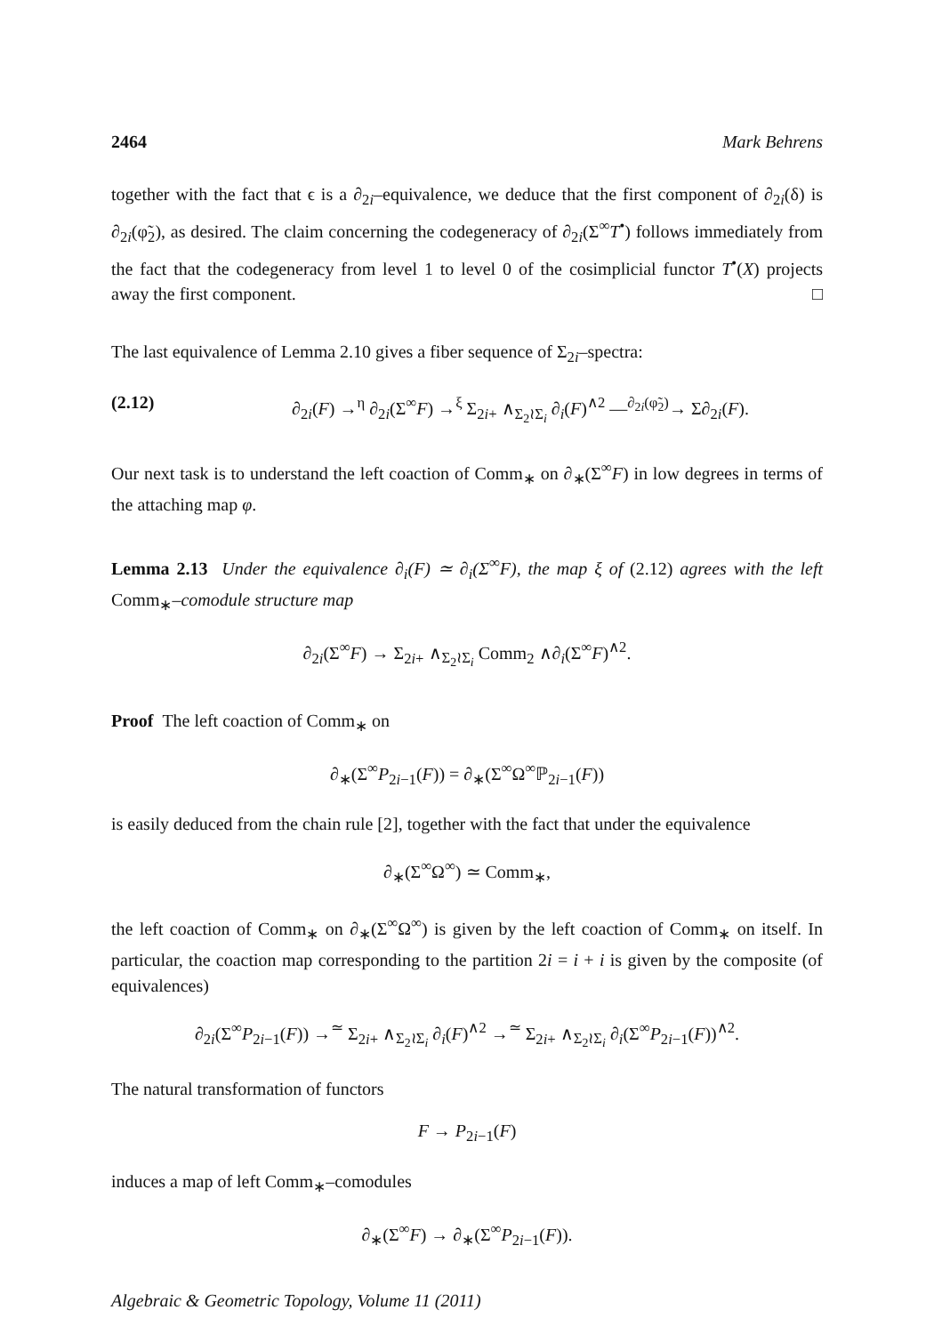2464 Mark Behrens
together with the fact that ϵ is a ∂<sub>2i</sub>–equivalence, we deduce that the first component of ∂<sub>2i</sub>(δ) is ∂<sub>2i</sub>(φ̃<sub>2</sub>), as desired. The claim concerning the codegeneracy of ∂<sub>2i</sub>(Σ<sup>∞</sup>T<sup>•</sup>) follows immediately from the fact that the codegeneracy from level 1 to level 0 of the cosimplicial functor T<sup>•</sup>(X) projects away the first component. □
The last equivalence of Lemma 2.10 gives a fiber sequence of Σ<sub>2i</sub>–spectra:
(2.12) ∂<sub>2i</sub>(F) →<sup>η</sup> ∂<sub>2i</sub>(Σ<sup>∞</sup>F) →<sup>ξ</sup> Σ<sub>2i+</sub> ∧<sub>Σ<sub>2</sub>≀Σ<sub>i</sub></sub> ∂<sub>i</sub>(F)<sup>∧2</sup> —<sup>∂<sub>2i</sub>(φ̃<sub>2</sub>)</sup>→ Σ∂<sub>2i</sub>(F).
Our next task is to understand the left coaction of Comm<sub>∗</sub> on ∂<sub>∗</sub>(Σ<sup>∞</sup>F) in low degrees in terms of the attaching map φ.
Lemma 2.13 Under the equivalence ∂<sub>i</sub>(F) ≃ ∂<sub>i</sub>(Σ<sup>∞</sup>F), the map ξ of (2.12) agrees with the left Comm<sub>∗</sub>–comodule structure map
∂<sub>2i</sub>(Σ<sup>∞</sup>F) → Σ<sub>2i+</sub> ∧<sub>Σ<sub>2</sub>≀Σ<sub>i</sub></sub> Comm<sub>2</sub> ∧∂<sub>i</sub>(Σ<sup>∞</sup>F)<sup>∧2</sup>.
Proof The left coaction of Comm<sub>∗</sub> on
∂<sub>∗</sub>(Σ<sup>∞</sup>P<sub>2i−1</sub>(F)) = ∂<sub>∗</sub>(Σ<sup>∞</sup>Ω<sup>∞</sup>ℙ<sub>2i−1</sub>(F))
is easily deduced from the chain rule [2], together with the fact that under the equivalence
∂<sub>∗</sub>(Σ<sup>∞</sup>Ω<sup>∞</sup>) ≃ Comm<sub>∗</sub>,
the left coaction of Comm<sub>∗</sub> on ∂<sub>∗</sub>(Σ<sup>∞</sup>Ω<sup>∞</sup>) is given by the left coaction of Comm<sub>∗</sub> on itself. In particular, the coaction map corresponding to the partition 2i = i + i is given by the composite (of equivalences)
∂<sub>2i</sub>(Σ<sup>∞</sup>P<sub>2i−1</sub>(F)) →<sup>≃</sup> Σ<sub>2i+</sub> ∧<sub>Σ<sub>2</sub>≀Σ<sub>i</sub></sub> ∂<sub>i</sub>(F)<sup>∧2</sup> →<sup>≃</sup> Σ<sub>2i+</sub> ∧<sub>Σ<sub>2</sub>≀Σ<sub>i</sub></sub> ∂<sub>i</sub>(Σ<sup>∞</sup>P<sub>2i−1</sub>(F))<sup>∧2</sup>.
The natural transformation of functors
F → P<sub>2i−1</sub>(F)
induces a map of left Comm<sub>∗</sub>–comodules
∂<sub>∗</sub>(Σ<sup>∞</sup>F) → ∂<sub>∗</sub>(Σ<sup>∞</sup>P<sub>2i−1</sub>(F)).
Algebraic & Geometric Topology, Volume 11 (2011)